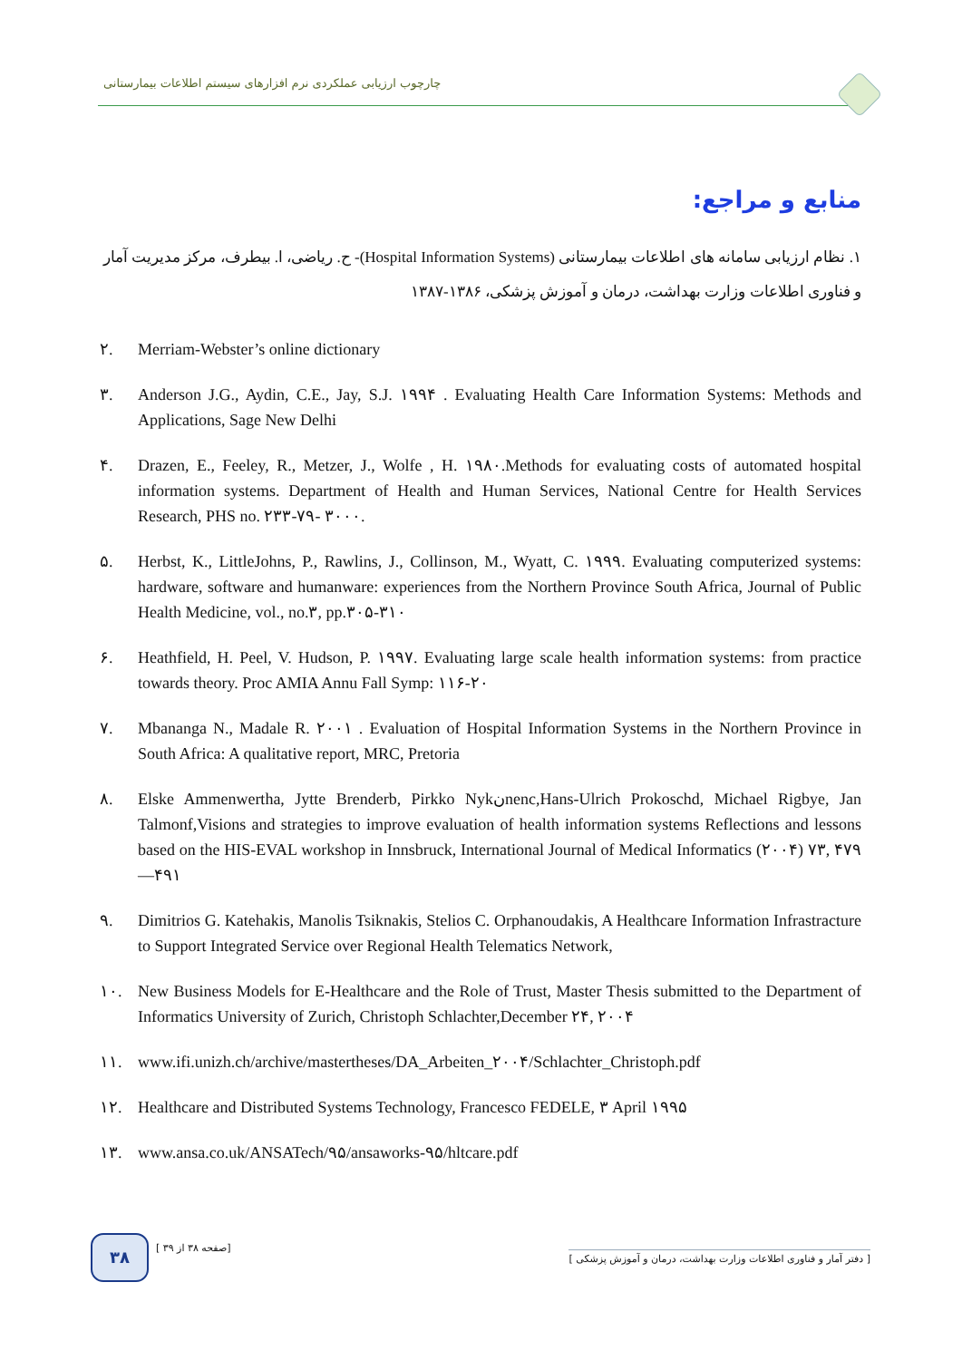چارچوب ارزیابی عملکردی نرم افزارهای سیستم اطلاعات بیمارستانی
منابع و مراجع:
۱. نظام ارزیابی سامانه های اطلاعات بیمارستانی (Hospital Information Systems)- ح. ریاضی، ا. بیطرف، مرکز مدیریت آمار و فناوری اطلاعات وزارت بهداشت، درمان و آموزش پزشکی، ۱۳۸۶-۱۳۸۷
۲. Merriam-Webster’s online dictionary
۳. Anderson J.G., Aydin, C.E., Jay, S.J. ۱۹۹۴ . Evaluating Health Care Information Systems: Methods and Applications, Sage New Delhi
۴. Drazen, E., Feeley, R., Metzer, J., Wolfe , H. ۱۹۸۰.Methods for evaluating costs of automated hospital information systems. Department of Health and Human Services, National Centre for Health Services Research, PHS no. ۲۳۳-۷۹- ۳۰۰۰.
۵. Herbst, K., LittleJohns, P., Rawlins, J., Collinson, M., Wyatt, C. ۱۹۹۹. Evaluating computerized systems: hardware, software and humanware: experiences from the Northern Province South Africa, Journal of Public Health Medicine, vol., no.۳, pp.۳۰۵-۳۱۰
۶. Heathfield, H. Peel, V. Hudson, P. ۱۹۹۷. Evaluating large scale health information systems: from practice towards theory. Proc AMIA Annu Fall Symp: ۱۱۶-۲۰
۷. Mbananga N., Madale R. ۲۰۰۱ . Evaluation of Hospital Information Systems in the Northern Province in South Africa: A qualitative report, MRC, Pretoria
۸. Elske Ammenwertha, Jytte Brenderb, Pirkko Nykنnenc,Hans-Ulrich Prokoschd, Michael Rigbye, Jan Talmonf,Visions and strategies to improve evaluation of health information systems Reflections and lessons based on the HIS-EVAL workshop in Innsbruck, International Journal of Medical Informatics (۲۰۰۴) ۷۳, ۴۷۹—۴۹۱
۹. Dimitrios G. Katehakis, Manolis Tsiknakis, Stelios C. Orphanoudakis, A Healthcare Information Infrastracture to Support Integrated Service over Regional Health Telematics Network,
۱۰. New Business Models for E-Healthcare and the Role of Trust, Master Thesis submitted to the Department of Informatics University of Zurich, Christoph Schlachter,December ۲۴, ۲۰۰۴
۱۱. www.ifi.unizh.ch/archive/mastertheses/DA_Arbeiten_۲۰۰۴/Schlachter_Christoph.pdf
۱۲. Healthcare and Distributed Systems Technology, Francesco FEDELE, ۳ April ۱۹۹۵
۱۳. www.ansa.co.uk/ANSATech/۹۵/ansaworks-۹۵/hltcare.pdf
۳۸ [ صفحه ۳۸ از ۳۹]
[ دفتر آمار و فناوری اطلاعات وزارت بهداشت، درمان و آموزش پزشکی ]